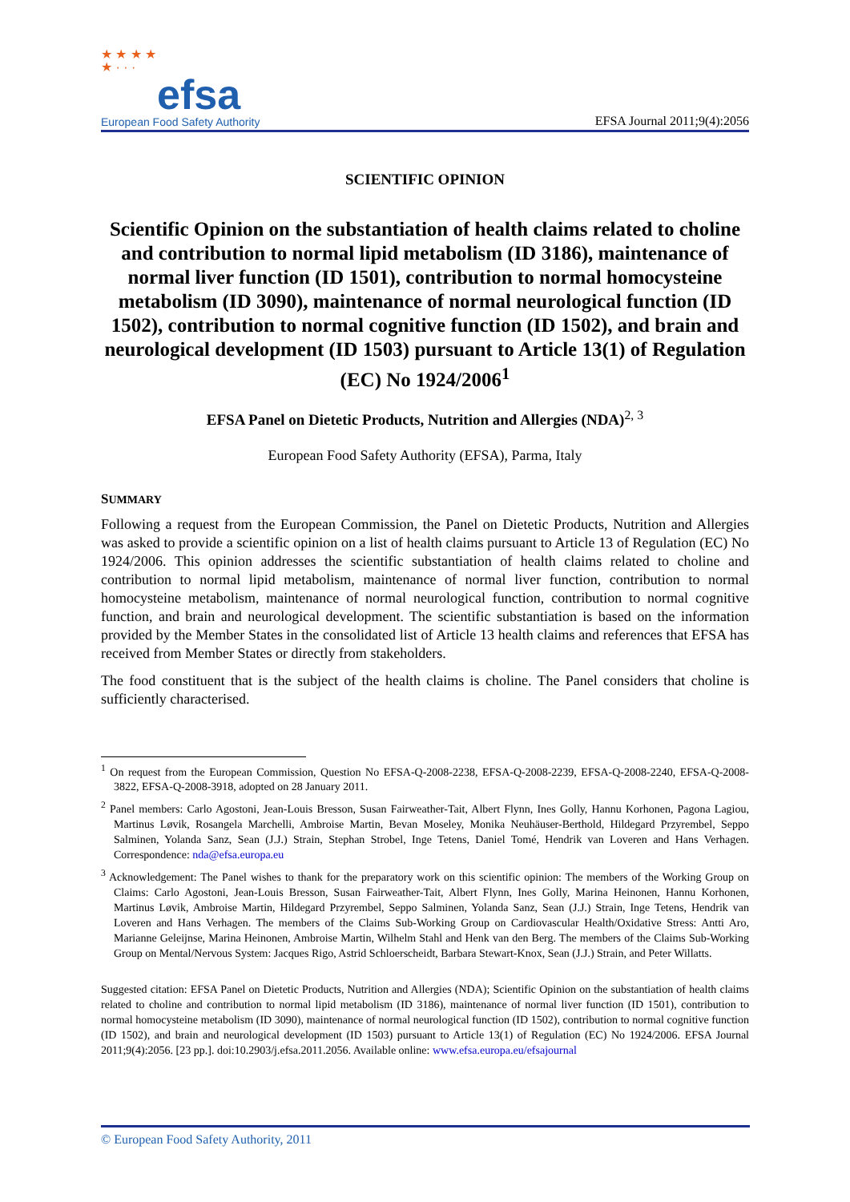★ ★ ★ ★
★ · · ·
efsa
European Food Safety Authority
EFSA Journal 2011;9(4):2056
SCIENTIFIC OPINION
Scientific Opinion on the substantiation of health claims related to choline and contribution to normal lipid metabolism (ID 3186), maintenance of normal liver function (ID 1501), contribution to normal homocysteine metabolism (ID 3090), maintenance of normal neurological function (ID 1502), contribution to normal cognitive function (ID 1502), and brain and neurological development (ID 1503) pursuant to Article 13(1) of Regulation (EC) No 1924/2006<sup>1</sup>
EFSA Panel on Dietetic Products, Nutrition and Allergies (NDA)<sup>2, 3</sup>
European Food Safety Authority (EFSA), Parma, Italy
SUMMARY
Following a request from the European Commission, the Panel on Dietetic Products, Nutrition and Allergies was asked to provide a scientific opinion on a list of health claims pursuant to Article 13 of Regulation (EC) No 1924/2006. This opinion addresses the scientific substantiation of health claims related to choline and contribution to normal lipid metabolism, maintenance of normal liver function, contribution to normal homocysteine metabolism, maintenance of normal neurological function, contribution to normal cognitive function, and brain and neurological development. The scientific substantiation is based on the information provided by the Member States in the consolidated list of Article 13 health claims and references that EFSA has received from Member States or directly from stakeholders.
The food constituent that is the subject of the health claims is choline. The Panel considers that choline is sufficiently characterised.
<sup>1</sup> On request from the European Commission, Question No EFSA-Q-2008-2238, EFSA-Q-2008-2239, EFSA-Q-2008-2240, EFSA-Q-2008-3822, EFSA-Q-2008-3918, adopted on 28 January 2011.
<sup>2</sup> Panel members: Carlo Agostoni, Jean-Louis Bresson, Susan Fairweather-Tait, Albert Flynn, Ines Golly, Hannu Korhonen, Pagona Lagiou, Martinus Løvik, Rosangela Marchelli, Ambroise Martin, Bevan Moseley, Monika Neuhäuser-Berthold, Hildegard Przyrembel, Seppo Salminen, Yolanda Sanz, Sean (J.J.) Strain, Stephan Strobel, Inge Tetens, Daniel Tomé, Hendrik van Loveren and Hans Verhagen. Correspondence: nda@efsa.europa.eu
<sup>3</sup> Acknowledgement: The Panel wishes to thank for the preparatory work on this scientific opinion: The members of the Working Group on Claims: Carlo Agostoni, Jean-Louis Bresson, Susan Fairweather-Tait, Albert Flynn, Ines Golly, Marina Heinonen, Hannu Korhonen, Martinus Løvik, Ambroise Martin, Hildegard Przyrembel, Seppo Salminen, Yolanda Sanz, Sean (J.J.) Strain, Inge Tetens, Hendrik van Loveren and Hans Verhagen. The members of the Claims Sub-Working Group on Cardiovascular Health/Oxidative Stress: Antti Aro, Marianne Geleijnse, Marina Heinonen, Ambroise Martin, Wilhelm Stahl and Henk van den Berg. The members of the Claims Sub-Working Group on Mental/Nervous System: Jacques Rigo, Astrid Schloerscheidt, Barbara Stewart-Knox, Sean (J.J.) Strain, and Peter Willatts.
Suggested citation: EFSA Panel on Dietetic Products, Nutrition and Allergies (NDA); Scientific Opinion on the substantiation of health claims related to choline and contribution to normal lipid metabolism (ID 3186), maintenance of normal liver function (ID 1501), contribution to normal homocysteine metabolism (ID 3090), maintenance of normal neurological function (ID 1502), contribution to normal cognitive function (ID 1502), and brain and neurological development (ID 1503) pursuant to Article 13(1) of Regulation (EC) No 1924/2006. EFSA Journal 2011;9(4):2056. [23 pp.]. doi:10.2903/j.efsa.2011.2056. Available online: www.efsa.europa.eu/efsajournal
© European Food Safety Authority, 2011